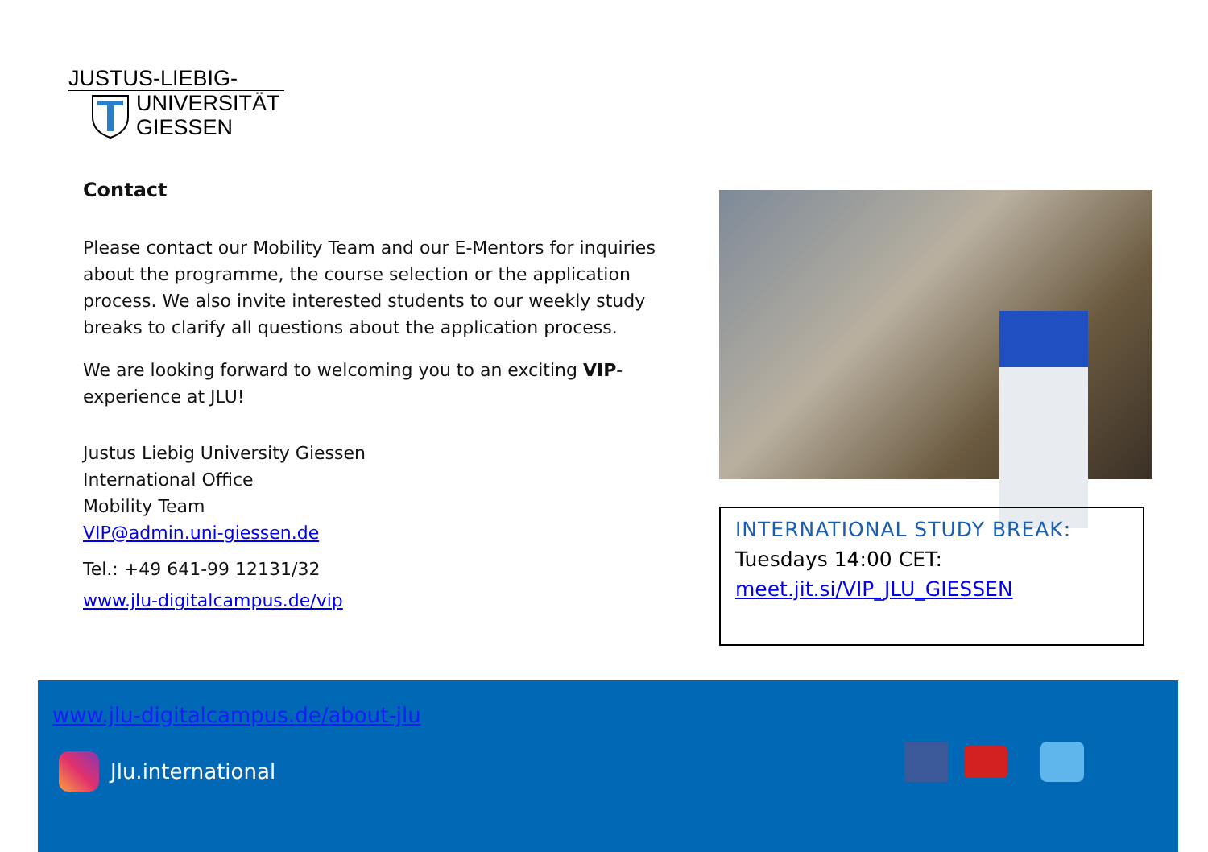JUSTUS-LIEBIG-
UNIVERSITÄT
GIESSEN
Contact
Please contact our Mobility Team and our E-Mentors for inquiries about the programme, the course selection or the application process. We also invite interested students to our weekly study breaks to clarify all questions about the application process.
We are looking forward to welcoming you to an exciting VIP-experience at JLU!
Justus Liebig University Giessen
International Office
Mobility Team
VIP@admin.uni-giessen.de
Tel.: +49 641-99 12131/32
www.jlu-digitalcampus.de/vip
INTERNATIONAL STUDY BREAK:
Tuesdays 14:00 CET:
meet.jit.si/VIP_JLU_GIESSEN
www.jlu-digitalcampus.de/about-jlu
Jlu.international